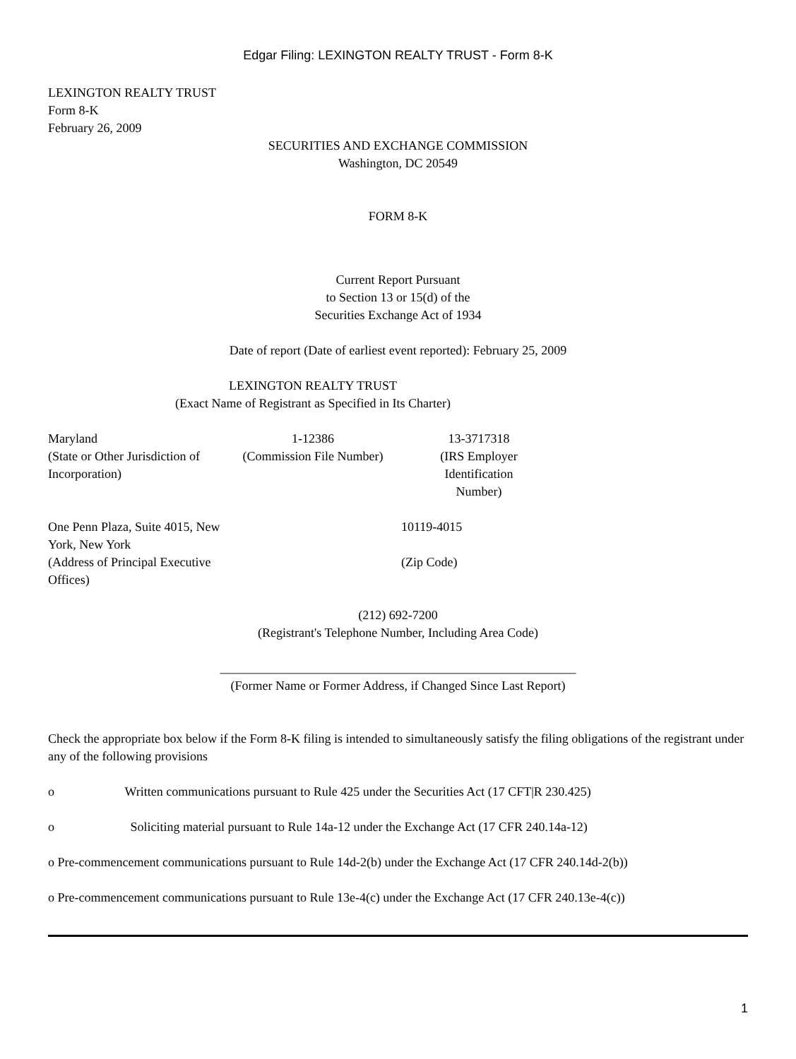Edgar Filing: LEXINGTON REALTY TRUST - Form 8-K
LEXINGTON REALTY TRUST
Form 8-K
February 26, 2009
SECURITIES AND EXCHANGE COMMISSION
Washington, DC 20549
FORM 8-K
Current Report Pursuant
to Section 13 or 15(d) of the
Securities Exchange Act of 1934
Date of report (Date of earliest event reported): February 25, 2009
LEXINGTON REALTY TRUST
(Exact Name of Registrant as Specified in Its Charter)
| Maryland (State or Other Jurisdiction of Incorporation) | 1-12386 (Commission File Number) | 13-3717318 (IRS Employer Identification Number) |
| One Penn Plaza, Suite 4015, New York, New York | 10119-4015 |
| (Address of Principal Executive Offices) | (Zip Code) |
(212) 692-7200
(Registrant's Telephone Number, Including Area Code)
________________________________________________________
(Former Name or Former Address, if Changed Since Last Report)
Check the appropriate box below if the Form 8-K filing is intended to simultaneously satisfy the filing obligations of the registrant under any of the following provisions
o Written communications pursuant to Rule 425 under the Securities Act (17 CFT|R 230.425)
o Soliciting material pursuant to Rule 14a-12 under the Exchange Act (17 CFR 240.14a-12)
o Pre-commencement communications pursuant to Rule 14d-2(b) under the Exchange Act (17 CFR 240.14d-2(b))
o Pre-commencement communications pursuant to Rule 13e-4(c) under the Exchange Act (17 CFR 240.13e-4(c))
1